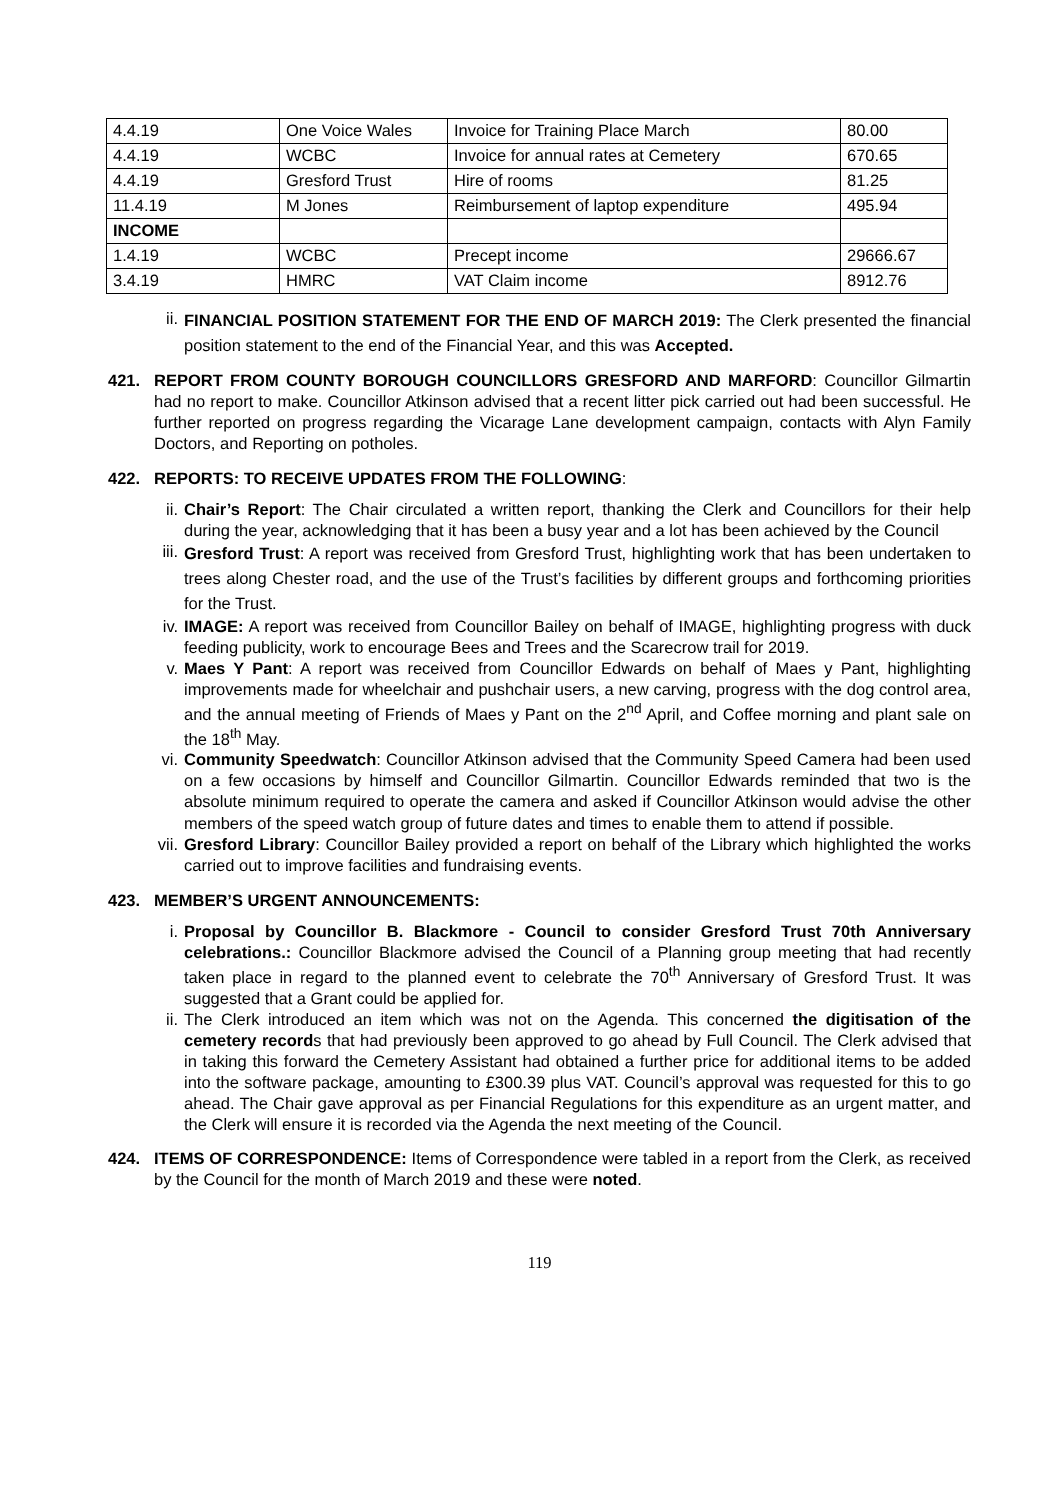| 4.4.19 | One Voice Wales | Invoice for Training Place March | 80.00 |
| 4.4.19 | WCBC | Invoice for annual rates at Cemetery | 670.65 |
| 4.4.19 | Gresford Trust | Hire of rooms | 81.25 |
| 11.4.19 | M Jones | Reimbursement of laptop expenditure | 495.94 |
| INCOME | | | |
| 1.4.19 | WCBC | Precept income | 29666.67 |
| 3.4.19 | HMRC | VAT Claim income | 8912.76 |
ii.
FINANCIAL POSITION STATEMENT FOR THE END OF MARCH 2019: The Clerk presented the financial position statement to the end of the Financial Year, and this was Accepted.
421. REPORT FROM COUNTY BOROUGH COUNCILLORS GRESFORD AND MARFORD: Councillor Gilmartin had no report to make. Councillor Atkinson advised that a recent litter pick carried out had been successful. He further reported on progress regarding the Vicarage Lane development campaign, contacts with Alyn Family Doctors, and Reporting on potholes.
422. REPORTS: TO RECEIVE UPDATES FROM THE FOLLOWING:
ii. Chair’s Report: The Chair circulated a written report, thanking the Clerk and Councillors for their help during the year, acknowledging that it has been a busy year and a lot has been achieved by the Council
iii.
Gresford Trust: A report was received from Gresford Trust, highlighting work that has been undertaken to trees along Chester road, and the use of the Trust’s facilities by different groups and forthcoming priorities for the Trust.
iv. IMAGE: A report was received from Councillor Bailey on behalf of IMAGE, highlighting progress with duck feeding publicity, work to encourage Bees and Trees and the Scarecrow trail for 2019.
v. Maes Y Pant: A report was received from Councillor Edwards on behalf of Maes y Pant, highlighting improvements made for wheelchair and pushchair users, a new carving, progress with the dog control area, and the annual meeting of Friends of Maes y Pant on the 2<sup>nd</sup> April, and Coffee morning and plant sale on the 18<sup>th</sup> May.
vi. Community Speedwatch: Councillor Atkinson advised that the Community Speed Camera had been used on a few occasions by himself and Councillor Gilmartin. Councillor Edwards reminded that two is the absolute minimum required to operate the camera and asked if Councillor Atkinson would advise the other members of the speed watch group of future dates and times to enable them to attend if possible.
vii. Gresford Library: Councillor Bailey provided a report on behalf of the Library which highlighted the works carried out to improve facilities and fundraising events.
423. MEMBER’S URGENT ANNOUNCEMENTS:
i. Proposal by Councillor B. Blackmore - Council to consider Gresford Trust 70th Anniversary celebrations.: Councillor Blackmore advised the Council of a Planning group meeting that had recently taken place in regard to the planned event to celebrate the 70<sup>th</sup> Anniversary of Gresford Trust. It was suggested that a Grant could be applied for.
ii. The Clerk introduced an item which was not on the Agenda. This concerned the digitisation of the cemetery records that had previously been approved to go ahead by Full Council. The Clerk advised that in taking this forward the Cemetery Assistant had obtained a further price for additional items to be added into the software package, amounting to £300.39 plus VAT. Council’s approval was requested for this to go ahead. The Chair gave approval as per Financial Regulations for this expenditure as an urgent matter, and the Clerk will ensure it is recorded via the Agenda the next meeting of the Council.
424. ITEMS OF CORRESPONDENCE: Items of Correspondence were tabled in a report from the Clerk, as received by the Council for the month of March 2019 and these were noted.
119